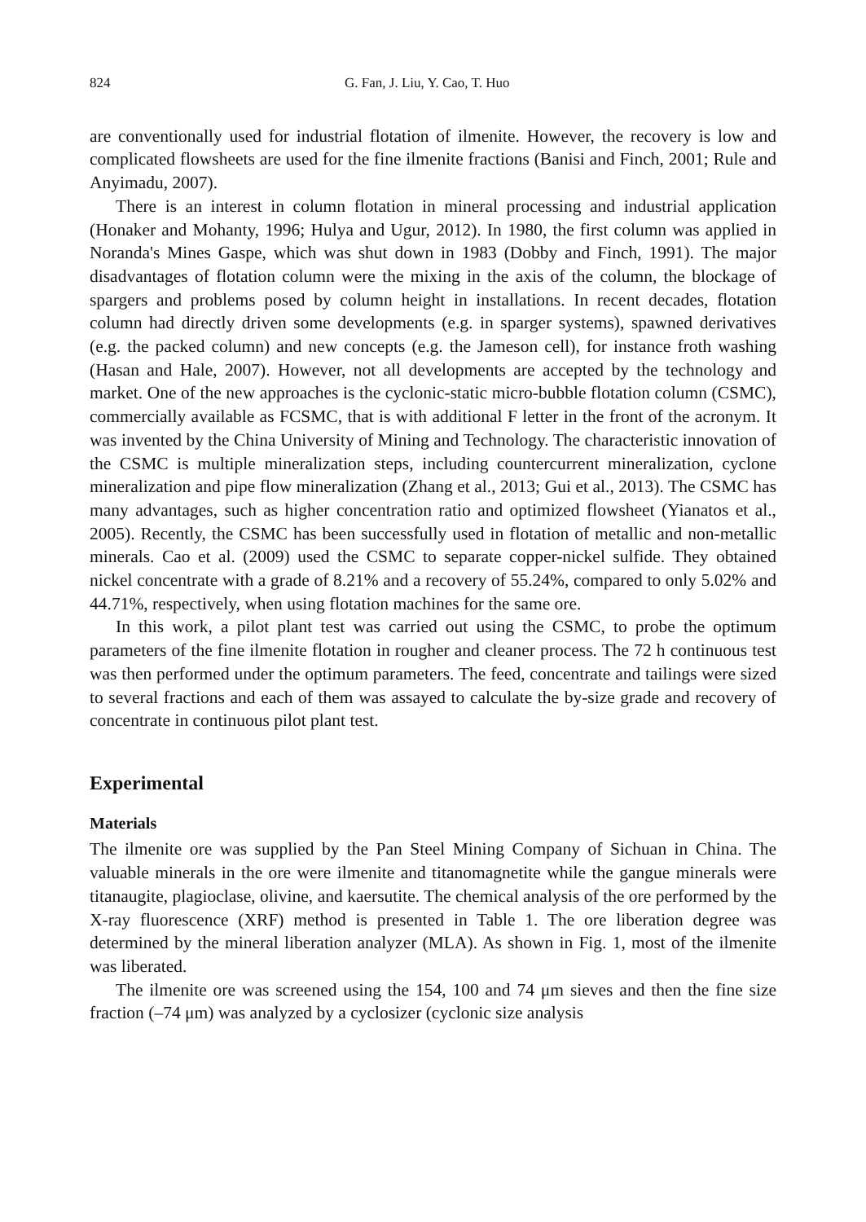824 G. Fan, J. Liu, Y. Cao, T. Huo
are conventionally used for industrial flotation of ilmenite. However, the recovery is low and complicated flowsheets are used for the fine ilmenite fractions (Banisi and Finch, 2001; Rule and Anyimadu, 2007).
There is an interest in column flotation in mineral processing and industrial application (Honaker and Mohanty, 1996; Hulya and Ugur, 2012). In 1980, the first column was applied in Noranda's Mines Gaspe, which was shut down in 1983 (Dobby and Finch, 1991). The major disadvantages of flotation column were the mixing in the axis of the column, the blockage of spargers and problems posed by column height in installations. In recent decades, flotation column had directly driven some developments (e.g. in sparger systems), spawned derivatives (e.g. the packed column) and new concepts (e.g. the Jameson cell), for instance froth washing (Hasan and Hale, 2007). However, not all developments are accepted by the technology and market. One of the new approaches is the cyclonic-static micro-bubble flotation column (CSMC), commercially available as FCSMC, that is with additional F letter in the front of the acronym. It was invented by the China University of Mining and Technology. The characteristic innovation of the CSMC is multiple mineralization steps, including countercurrent mineralization, cyclone mineralization and pipe flow mineralization (Zhang et al., 2013; Gui et al., 2013). The CSMC has many advantages, such as higher concentration ratio and optimized flowsheet (Yianatos et al., 2005). Recently, the CSMC has been successfully used in flotation of metallic and non-metallic minerals. Cao et al. (2009) used the CSMC to separate copper-nickel sulfide. They obtained nickel concentrate with a grade of 8.21% and a recovery of 55.24%, compared to only 5.02% and 44.71%, respectively, when using flotation machines for the same ore.
In this work, a pilot plant test was carried out using the CSMC, to probe the optimum parameters of the fine ilmenite flotation in rougher and cleaner process. The 72 h continuous test was then performed under the optimum parameters. The feed, concentrate and tailings were sized to several fractions and each of them was assayed to calculate the by-size grade and recovery of concentrate in continuous pilot plant test.
Experimental
Materials
The ilmenite ore was supplied by the Pan Steel Mining Company of Sichuan in China. The valuable minerals in the ore were ilmenite and titanomagnetite while the gangue minerals were titanaugite, plagioclase, olivine, and kaersutite. The chemical analysis of the ore performed by the X-ray fluorescence (XRF) method is presented in Table 1. The ore liberation degree was determined by the mineral liberation analyzer (MLA). As shown in Fig. 1, most of the ilmenite was liberated.
The ilmenite ore was screened using the 154, 100 and 74 μm sieves and then the fine size fraction (–74 μm) was analyzed by a cyclosizer (cyclonic size analysis